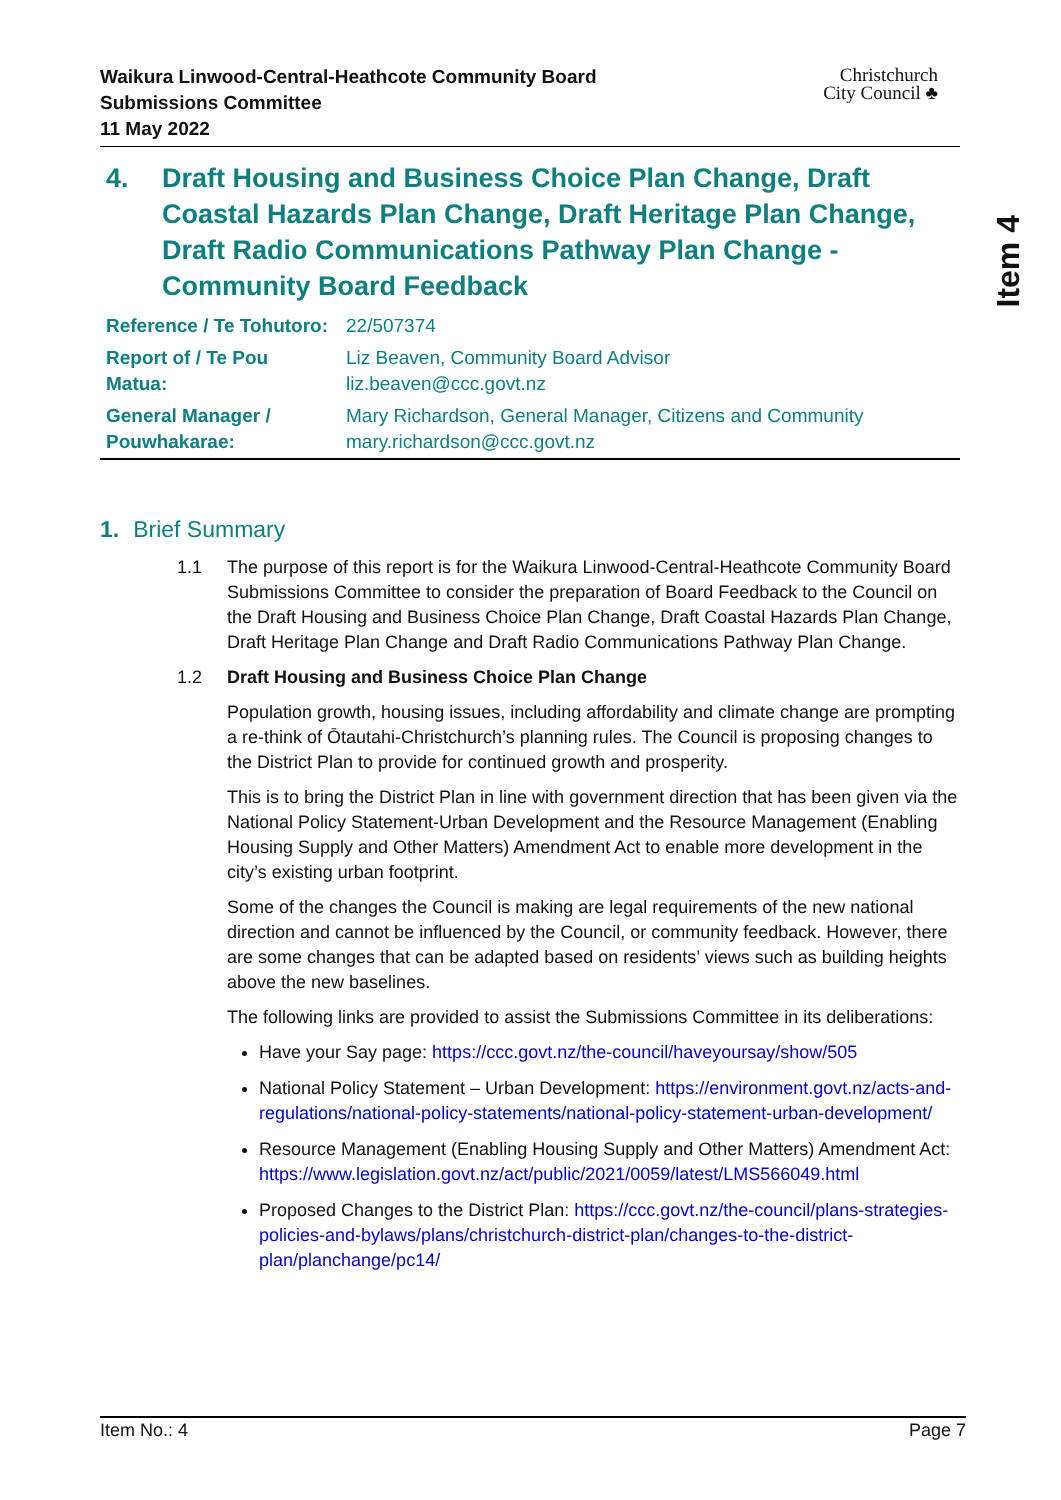Waikura Linwood-Central-Heathcote Community Board
Submissions Committee
11 May 2022
Christchurch
City Council ♣
Item 4
4. Draft Housing and Business Choice Plan Change, Draft Coastal Hazards Plan Change, Draft Heritage Plan Change, Draft Radio Communications Pathway Plan Change - Community Board Feedback
| Reference / Te Tohutoro: | 22/507374 |
| Report of / Te Pou Matua: | Liz Beaven, Community Board Advisor liz.beaven@ccc.govt.nz |
| General Manager / Pouwhakarae: | Mary Richardson, General Manager, Citizens and Community mary.richardson@ccc.govt.nz |
1. Brief Summary
1.1 The purpose of this report is for the Waikura Linwood-Central-Heathcote Community Board Submissions Committee to consider the preparation of Board Feedback to the Council on the Draft Housing and Business Choice Plan Change, Draft Coastal Hazards Plan Change, Draft Heritage Plan Change and Draft Radio Communications Pathway Plan Change.
1.2 Draft Housing and Business Choice Plan Change
Population growth, housing issues, including affordability and climate change are prompting a re-think of Ōtautahi-Christchurch’s planning rules. The Council is proposing changes to the District Plan to provide for continued growth and prosperity.
This is to bring the District Plan in line with government direction that has been given via the National Policy Statement-Urban Development and the Resource Management (Enabling Housing Supply and Other Matters) Amendment Act to enable more development in the city’s existing urban footprint.
Some of the changes the Council is making are legal requirements of the new national direction and cannot be influenced by the Council, or community feedback. However, there are some changes that can be adapted based on residents’ views such as building heights above the new baselines.
The following links are provided to assist the Submissions Committee in its deliberations:
Have your Say page: https://ccc.govt.nz/the-council/haveyoursay/show/505
National Policy Statement – Urban Development: https://environment.govt.nz/acts-and-regulations/national-policy-statements/national-policy-statement-urban-development/
Resource Management (Enabling Housing Supply and Other Matters) Amendment Act: https://www.legislation.govt.nz/act/public/2021/0059/latest/LMS566049.html
Proposed Changes to the District Plan: https://ccc.govt.nz/the-council/plans-strategies-policies-and-bylaws/plans/christchurch-district-plan/changes-to-the-district-plan/planchange/pc14/
Item No.: 4 Page 7